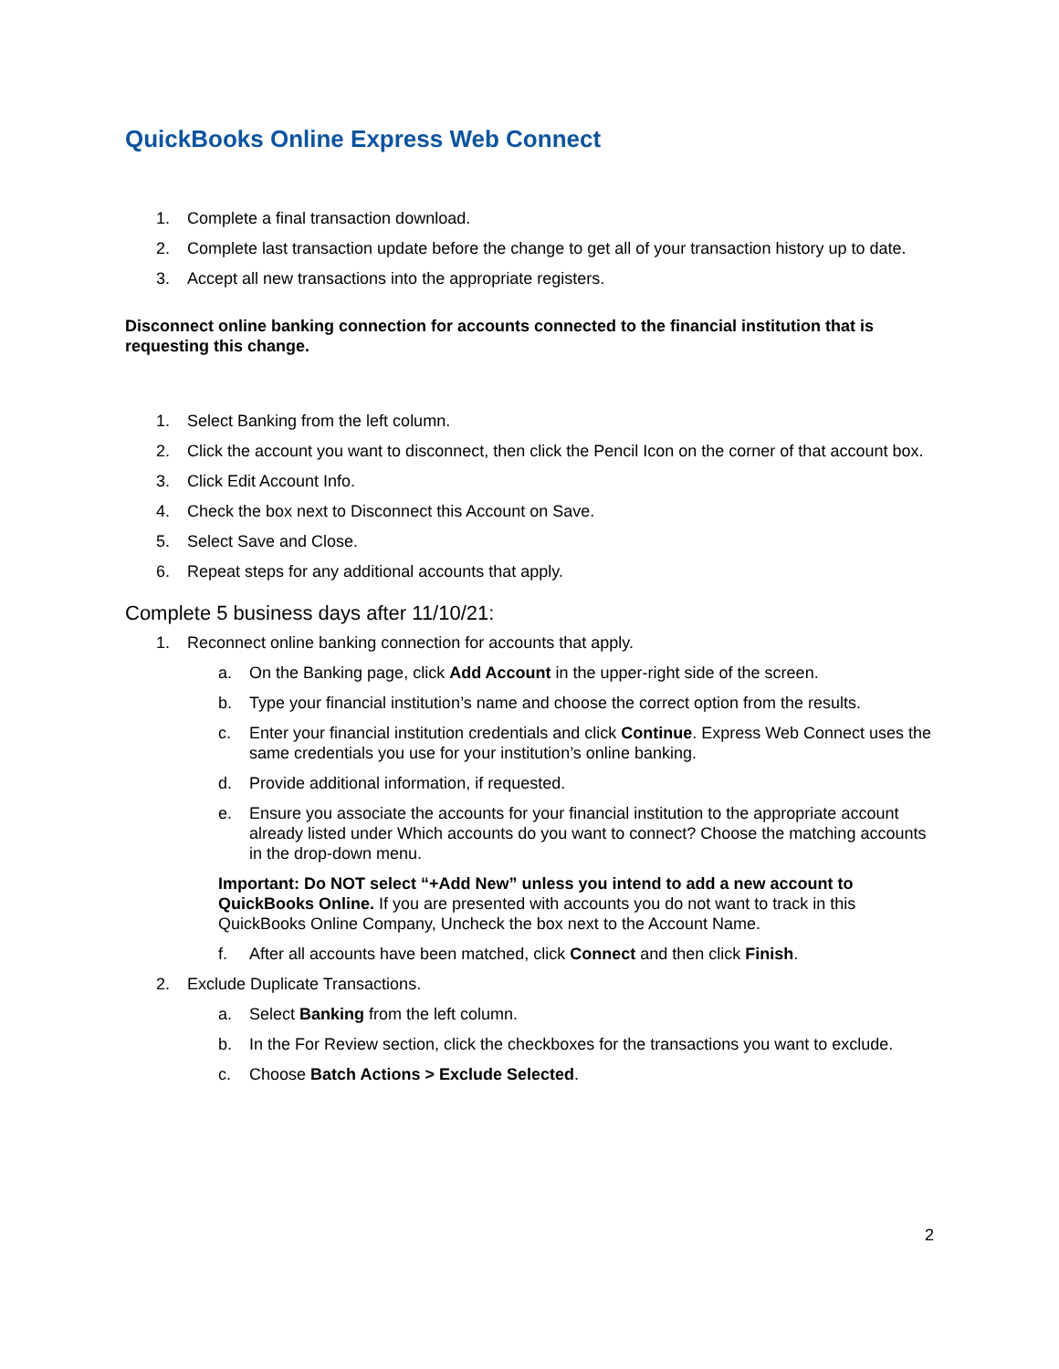QuickBooks Online Express Web Connect
1. Complete a final transaction download.
2. Complete last transaction update before the change to get all of your transaction history up to date.
3. Accept all new transactions into the appropriate registers.
Disconnect online banking connection for accounts connected to the financial institution that is requesting this change.
1. Select Banking from the left column.
2. Click the account you want to disconnect, then click the Pencil Icon on the corner of that account box.
3. Click Edit Account Info.
4. Check the box next to Disconnect this Account on Save.
5. Select Save and Close.
6. Repeat steps for any additional accounts that apply.
Complete 5 business days after 11/10/21:
1. Reconnect online banking connection for accounts that apply.
a. On the Banking page, click Add Account in the upper-right side of the screen.
b. Type your financial institution’s name and choose the correct option from the results.
c. Enter your financial institution credentials and click Continue. Express Web Connect uses the same credentials you use for your institution’s online banking.
d. Provide additional information, if requested.
e. Ensure you associate the accounts for your financial institution to the appropriate account already listed under Which accounts do you want to connect? Choose the matching accounts in the drop-down menu.
Important: Do NOT select “+Add New” unless you intend to add a new account to QuickBooks Online. If you are presented with accounts you do not want to track in this QuickBooks Online Company, Uncheck the box next to the Account Name.
f. After all accounts have been matched, click Connect and then click Finish.
2. Exclude Duplicate Transactions.
a. Select Banking from the left column.
b. In the For Review section, click the checkboxes for the transactions you want to exclude.
c. Choose Batch Actions > Exclude Selected.
2